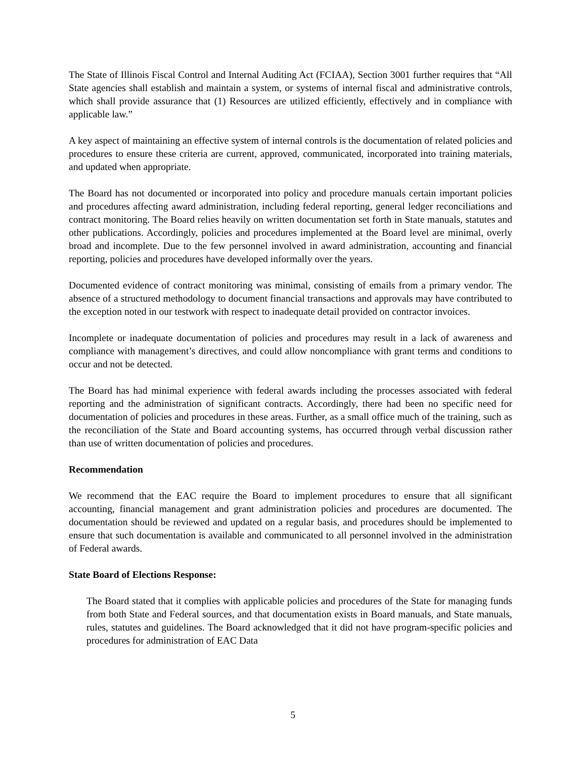The State of Illinois Fiscal Control and Internal Auditing Act (FCIAA), Section 3001 further requires that “All State agencies shall establish and maintain a system, or systems of internal fiscal and administrative controls, which shall provide assurance that (1) Resources are utilized efficiently, effectively and in compliance with applicable law.”
A key aspect of maintaining an effective system of internal controls is the documentation of related policies and procedures to ensure these criteria are current, approved, communicated, incorporated into training materials, and updated when appropriate.
The Board has not documented or incorporated into policy and procedure manuals certain important policies and procedures affecting award administration, including federal reporting, general ledger reconciliations and contract monitoring. The Board relies heavily on written documentation set forth in State manuals, statutes and other publications. Accordingly, policies and procedures implemented at the Board level are minimal, overly broad and incomplete. Due to the few personnel involved in award administration, accounting and financial reporting, policies and procedures have developed informally over the years.
Documented evidence of contract monitoring was minimal, consisting of emails from a primary vendor. The absence of a structured methodology to document financial transactions and approvals may have contributed to the exception noted in our testwork with respect to inadequate detail provided on contractor invoices.
Incomplete or inadequate documentation of policies and procedures may result in a lack of awareness and compliance with management’s directives, and could allow noncompliance with grant terms and conditions to occur and not be detected.
The Board has had minimal experience with federal awards including the processes associated with federal reporting and the administration of significant contracts. Accordingly, there had been no specific need for documentation of policies and procedures in these areas. Further, as a small office much of the training, such as the reconciliation of the State and Board accounting systems, has occurred through verbal discussion rather than use of written documentation of policies and procedures.
Recommendation
We recommend that the EAC require the Board to implement procedures to ensure that all significant accounting, financial management and grant administration policies and procedures are documented. The documentation should be reviewed and updated on a regular basis, and procedures should be implemented to ensure that such documentation is available and communicated to all personnel involved in the administration of Federal awards.
State Board of Elections Response:
The Board stated that it complies with applicable policies and procedures of the State for managing funds from both State and Federal sources, and that documentation exists in Board manuals, and State manuals, rules, statutes and guidelines. The Board acknowledged that it did not have program-specific policies and procedures for administration of EAC Data
5